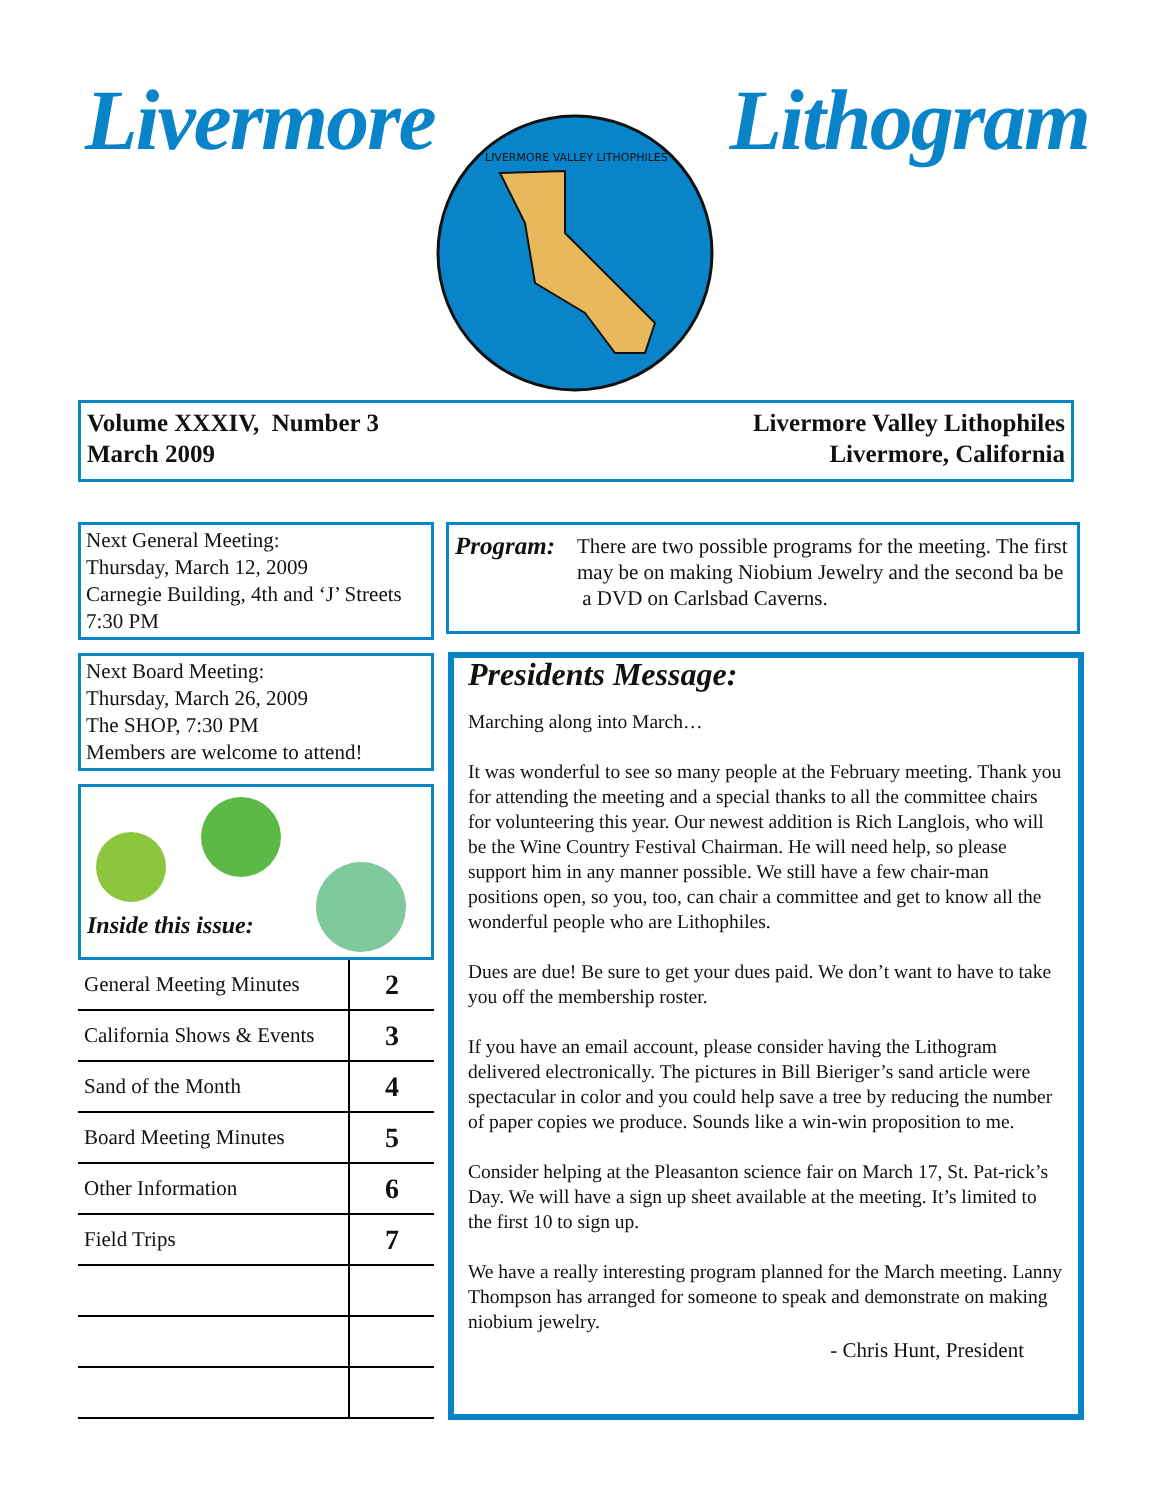Livermore Lithogram
LIVERMORE VALLEY LITHOPHILES
Volume XXXIV, Number 3
March 2009
Livermore Valley Lithophiles
Livermore, California
Next General Meeting:
Thursday, March 12, 2009
Carnegie Building, 4th and ‘J’ Streets
7:30 PM
Next Board Meeting:
Thursday, March 26, 2009
The SHOP, 7:30 PM
Members are welcome to attend!
Inside this issue:
| General Meeting Minutes | 2 |
| California Shows & Events | 3 |
| Sand of the Month | 4 |
| Board Meeting Minutes | 5 |
| Other Information | 6 |
| Field Trips | 7 |
Program:
There are two possible programs for the meeting. The first may be on making Niobium Jewelry and the second ba be a DVD on Carlsbad Caverns.
Presidents Message:
Marching along into March…
It was wonderful to see so many people at the February meeting. Thank you for attending the meeting and a special thanks to all the committee chairs for volunteering this year. Our newest addition is Rich Langlois, who will be the Wine Country Festival Chairman. He will need help, so please support him in any manner possible. We still have a few chair-man positions open, so you, too, can chair a committee and get to know all the wonderful people who are Lithophiles.
Dues are due! Be sure to get your dues paid. We don’t want to have to take you off the membership roster.
If you have an email account, please consider having the Lithogram delivered electronically. The pictures in Bill Bieriger’s sand article were spectacular in color and you could help save a tree by reducing the number of paper copies we produce. Sounds like a win-win proposition to me.
Consider helping at the Pleasanton science fair on March 17, St. Pat-rick’s Day. We will have a sign up sheet available at the meeting. It’s limited to the first 10 to sign up.
We have a really interesting program planned for the March meeting. Lanny Thompson has arranged for someone to speak and demonstrate on making niobium jewelry.
- Chris Hunt, President